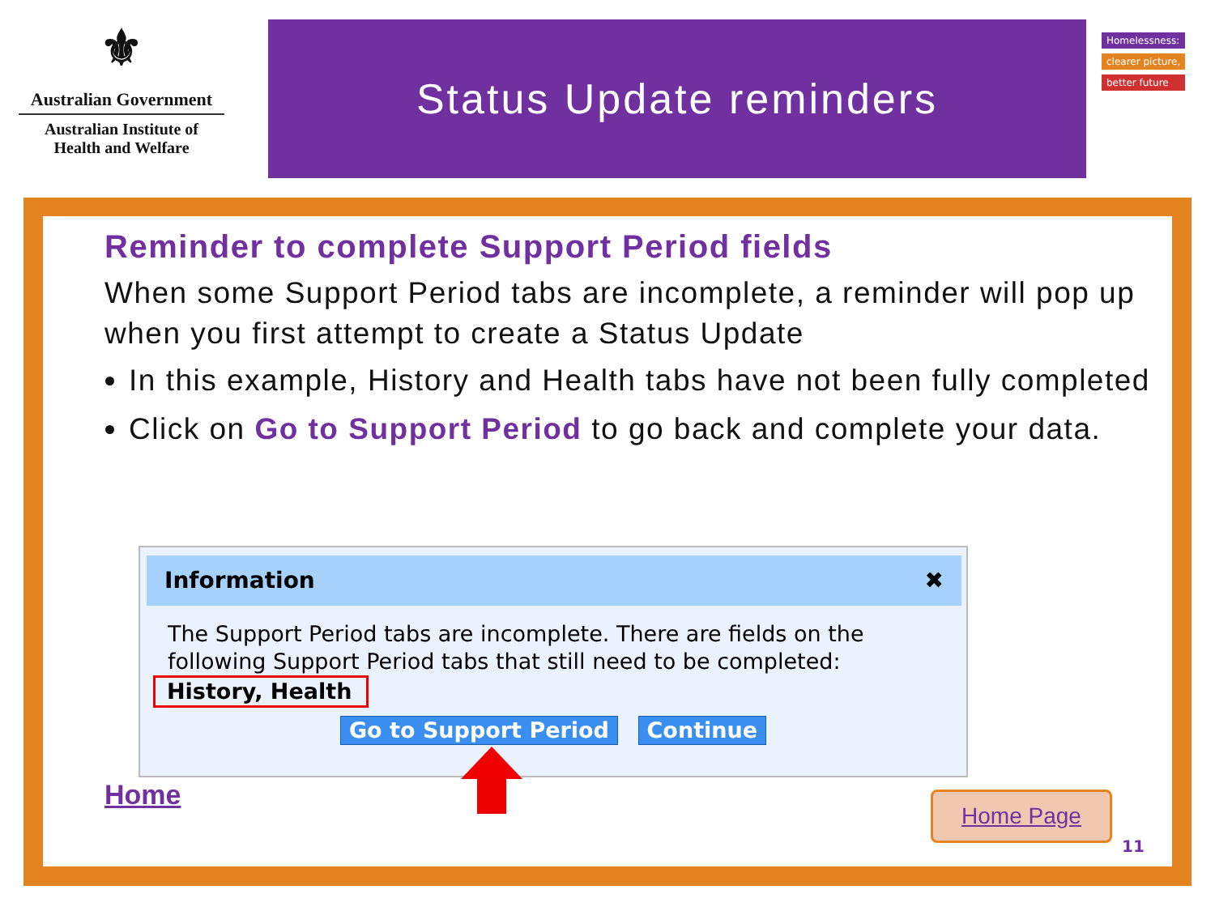⚜
Australian Government
Australian Institute of
Health and Welfare
Status Update reminders
Homelessness:
clearer picture,
better future
Reminder to complete Support Period fields
When some Support Period tabs are incomplete, a reminder will pop up when you first attempt to create a Status Update
In this example, History and Health tabs have not been fully completed
Click on Go to Support Period to go back and complete your data.
Information ✖
The Support Period tabs are incomplete. There are fields on the following Support Period tabs that still need to be completed:
History, Health
Go to Support Period Continue
Home Home Page
11